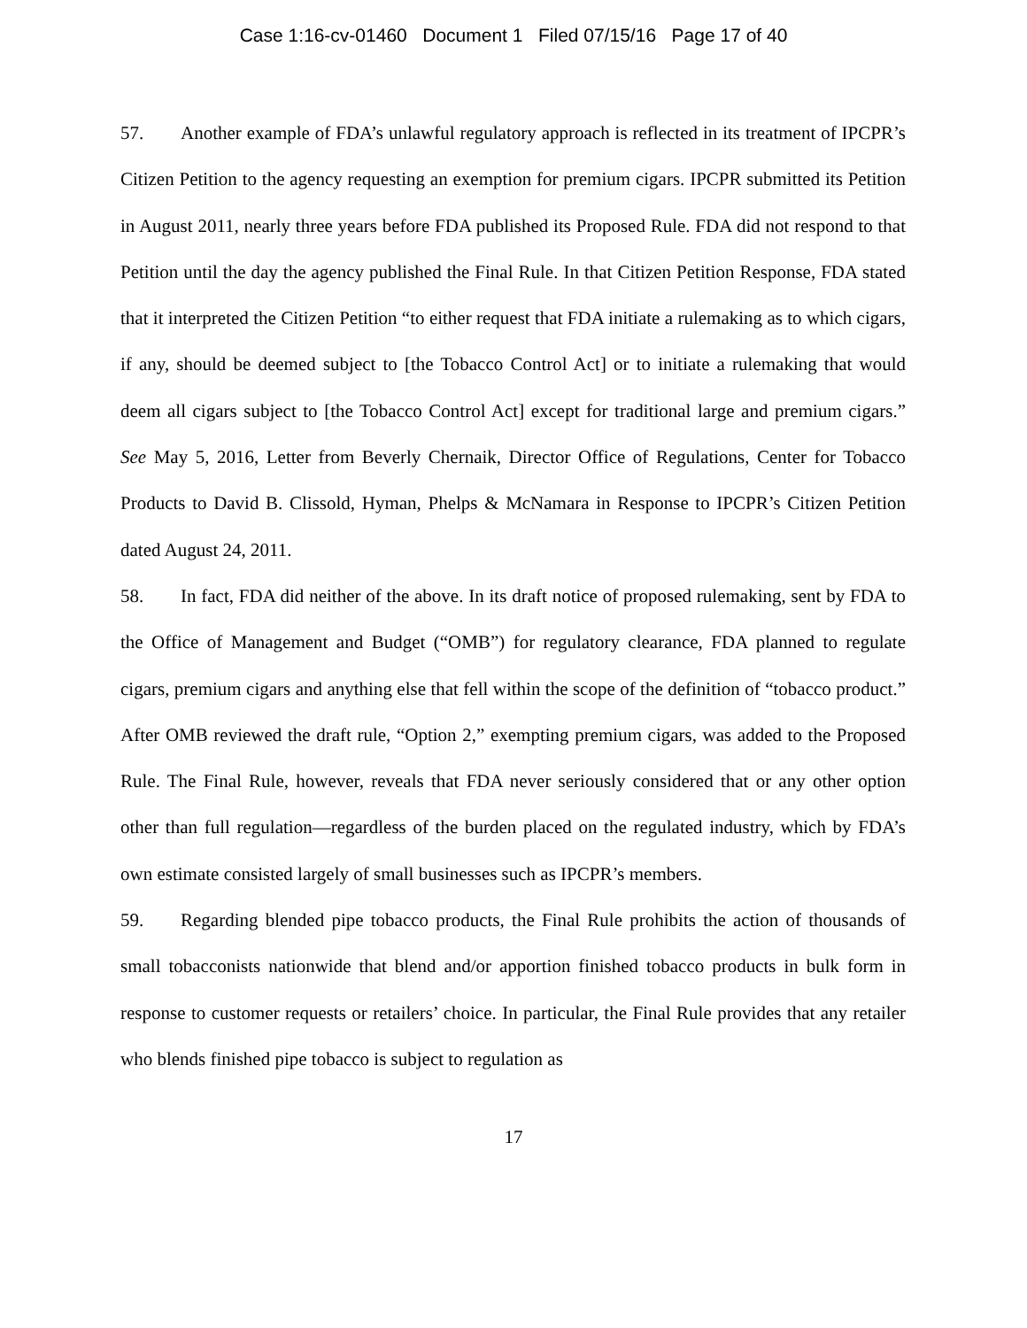Case 1:16-cv-01460 Document 1 Filed 07/15/16 Page 17 of 40
57. Another example of FDA’s unlawful regulatory approach is reflected in its treatment of IPCPR’s Citizen Petition to the agency requesting an exemption for premium cigars. IPCPR submitted its Petition in August 2011, nearly three years before FDA published its Proposed Rule. FDA did not respond to that Petition until the day the agency published the Final Rule. In that Citizen Petition Response, FDA stated that it interpreted the Citizen Petition “to either request that FDA initiate a rulemaking as to which cigars, if any, should be deemed subject to [the Tobacco Control Act] or to initiate a rulemaking that would deem all cigars subject to [the Tobacco Control Act] except for traditional large and premium cigars.” See May 5, 2016, Letter from Beverly Chernaik, Director Office of Regulations, Center for Tobacco Products to David B. Clissold, Hyman, Phelps & McNamara in Response to IPCPR’s Citizen Petition dated August 24, 2011.
58. In fact, FDA did neither of the above. In its draft notice of proposed rulemaking, sent by FDA to the Office of Management and Budget (“OMB”) for regulatory clearance, FDA planned to regulate cigars, premium cigars and anything else that fell within the scope of the definition of “tobacco product.” After OMB reviewed the draft rule, “Option 2,” exempting premium cigars, was added to the Proposed Rule. The Final Rule, however, reveals that FDA never seriously considered that or any other option other than full regulation—regardless of the burden placed on the regulated industry, which by FDA’s own estimate consisted largely of small businesses such as IPCPR’s members.
59. Regarding blended pipe tobacco products, the Final Rule prohibits the action of thousands of small tobacconists nationwide that blend and/or apportion finished tobacco products in bulk form in response to customer requests or retailers’ choice. In particular, the Final Rule provides that any retailer who blends finished pipe tobacco is subject to regulation as
17